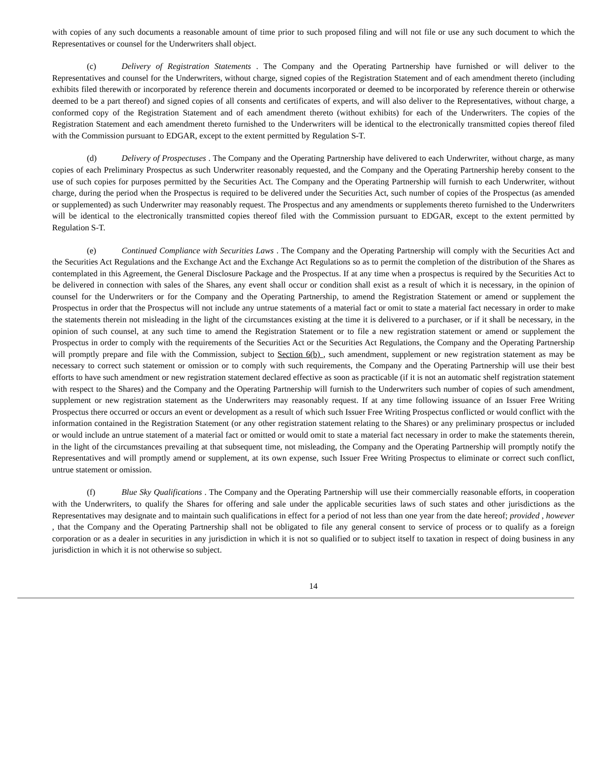with copies of any such documents a reasonable amount of time prior to such proposed filing and will not file or use any such document to which the Representatives or counsel for the Underwriters shall object.
(c) Delivery of Registration Statements . The Company and the Operating Partnership have furnished or will deliver to the Representatives and counsel for the Underwriters, without charge, signed copies of the Registration Statement and of each amendment thereto (including exhibits filed therewith or incorporated by reference therein and documents incorporated or deemed to be incorporated by reference therein or otherwise deemed to be a part thereof) and signed copies of all consents and certificates of experts, and will also deliver to the Representatives, without charge, a conformed copy of the Registration Statement and of each amendment thereto (without exhibits) for each of the Underwriters. The copies of the Registration Statement and each amendment thereto furnished to the Underwriters will be identical to the electronically transmitted copies thereof filed with the Commission pursuant to EDGAR, except to the extent permitted by Regulation S-T.
(d) Delivery of Prospectuses . The Company and the Operating Partnership have delivered to each Underwriter, without charge, as many copies of each Preliminary Prospectus as such Underwriter reasonably requested, and the Company and the Operating Partnership hereby consent to the use of such copies for purposes permitted by the Securities Act. The Company and the Operating Partnership will furnish to each Underwriter, without charge, during the period when the Prospectus is required to be delivered under the Securities Act, such number of copies of the Prospectus (as amended or supplemented) as such Underwriter may reasonably request. The Prospectus and any amendments or supplements thereto furnished to the Underwriters will be identical to the electronically transmitted copies thereof filed with the Commission pursuant to EDGAR, except to the extent permitted by Regulation S-T.
(e) Continued Compliance with Securities Laws . The Company and the Operating Partnership will comply with the Securities Act and the Securities Act Regulations and the Exchange Act and the Exchange Act Regulations so as to permit the completion of the distribution of the Shares as contemplated in this Agreement, the General Disclosure Package and the Prospectus. If at any time when a prospectus is required by the Securities Act to be delivered in connection with sales of the Shares, any event shall occur or condition shall exist as a result of which it is necessary, in the opinion of counsel for the Underwriters or for the Company and the Operating Partnership, to amend the Registration Statement or amend or supplement the Prospectus in order that the Prospectus will not include any untrue statements of a material fact or omit to state a material fact necessary in order to make the statements therein not misleading in the light of the circumstances existing at the time it is delivered to a purchaser, or if it shall be necessary, in the opinion of such counsel, at any such time to amend the Registration Statement or to file a new registration statement or amend or supplement the Prospectus in order to comply with the requirements of the Securities Act or the Securities Act Regulations, the Company and the Operating Partnership will promptly prepare and file with the Commission, subject to Section 6(b) , such amendment, supplement or new registration statement as may be necessary to correct such statement or omission or to comply with such requirements, the Company and the Operating Partnership will use their best efforts to have such amendment or new registration statement declared effective as soon as practicable (if it is not an automatic shelf registration statement with respect to the Shares) and the Company and the Operating Partnership will furnish to the Underwriters such number of copies of such amendment, supplement or new registration statement as the Underwriters may reasonably request. If at any time following issuance of an Issuer Free Writing Prospectus there occurred or occurs an event or development as a result of which such Issuer Free Writing Prospectus conflicted or would conflict with the information contained in the Registration Statement (or any other registration statement relating to the Shares) or any preliminary prospectus or included or would include an untrue statement of a material fact or omitted or would omit to state a material fact necessary in order to make the statements therein, in the light of the circumstances prevailing at that subsequent time, not misleading, the Company and the Operating Partnership will promptly notify the Representatives and will promptly amend or supplement, at its own expense, such Issuer Free Writing Prospectus to eliminate or correct such conflict, untrue statement or omission.
(f) Blue Sky Qualifications . The Company and the Operating Partnership will use their commercially reasonable efforts, in cooperation with the Underwriters, to qualify the Shares for offering and sale under the applicable securities laws of such states and other jurisdictions as the Representatives may designate and to maintain such qualifications in effect for a period of not less than one year from the date hereof; provided , however , that the Company and the Operating Partnership shall not be obligated to file any general consent to service of process or to qualify as a foreign corporation or as a dealer in securities in any jurisdiction in which it is not so qualified or to subject itself to taxation in respect of doing business in any jurisdiction in which it is not otherwise so subject.
14